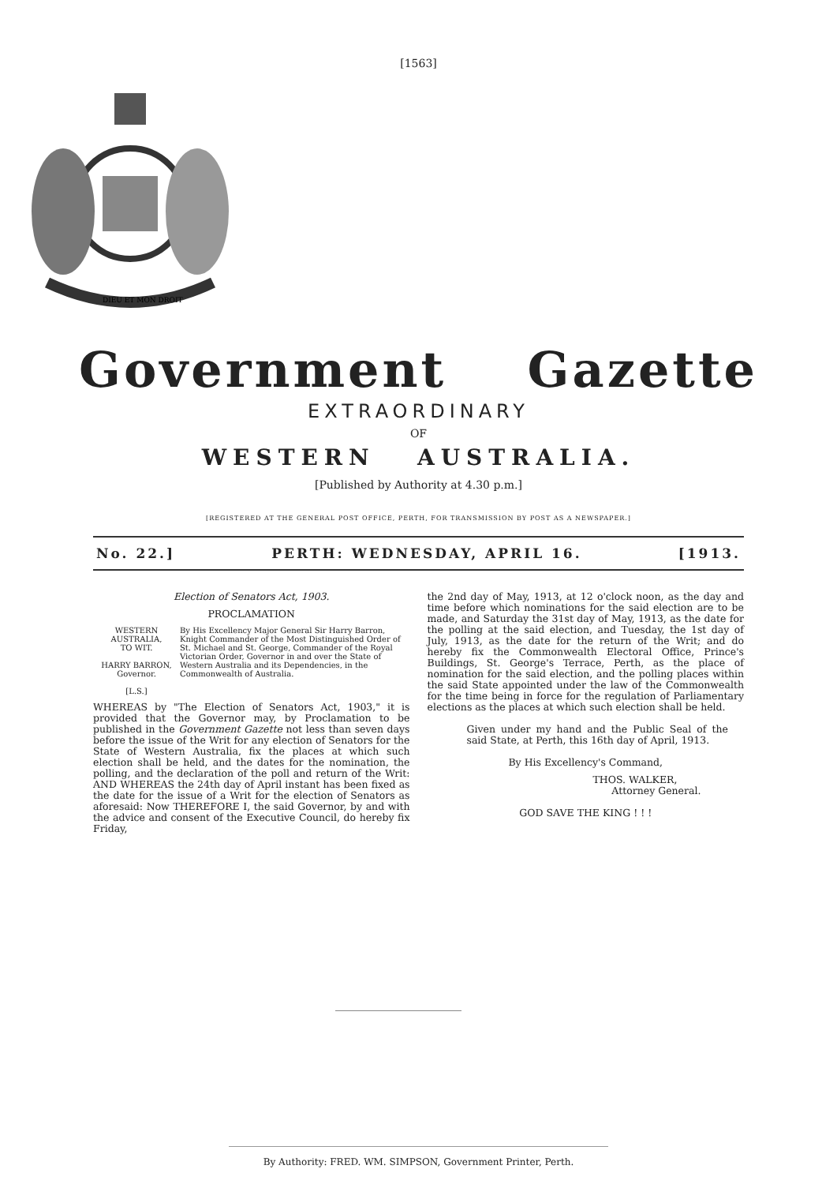[1563]
DIEU ET MON DROIT
Government Gazette
EXTRAORDINARY
OF
WESTERN AUSTRALIA.
[Published by Authority at 4.30 p.m.]
[REGISTERED AT THE GENERAL POST OFFICE, PERTH, FOR TRANSMISSION BY POST AS A NEWSPAPER.]
No. 22.] PERTH: WEDNESDAY, APRIL 16. [1913.
Election of Senators Act, 1903.
PROCLAMATION
WESTERN AUSTRALIA,
TO WIT.
HARRY BARRON,
Governor.
[L.S.]
By His Excellency Major General Sir Harry Barron, Knight Commander of the Most Distinguished Order of St. Michael and St. George, Commander of the Royal Victorian Order, Governor in and over the State of Western Australia and its Dependencies, in the Commonwealth of Australia.
WHEREAS by "The Election of Senators Act, 1903," it is provided that the Governor may, by Proclamation to be published in the Government Gazette not less than seven days before the issue of the Writ for any election of Senators for the State of Western Australia, fix the places at which such election shall be held, and the dates for the nomination, the polling, and the declaration of the poll and return of the Writ: AND WHEREAS the 24th day of April instant has been fixed as the date for the issue of a Writ for the election of Senators as aforesaid: Now THEREFORE I, the said Governor, by and with the advice and consent of the Executive Council, do hereby fix Friday,
the 2nd day of May, 1913, at 12 o'clock noon, as the day and time before which nominations for the said election are to be made, and Saturday the 31st day of May, 1913, as the date for the polling at the said election, and Tuesday, the 1st day of July, 1913, as the date for the return of the Writ; and do hereby fix the Commonwealth Electoral Office, Prince's Buildings, St. George's Terrace, Perth, as the place of nomination for the said election, and the polling places within the said State appointed under the law of the Commonwealth for the time being in force for the regulation of Parliamentary elections as the places at which such election shall be held.
Given under my hand and the Public Seal of the said State, at Perth, this 16th day of April, 1913.
By His Excellency's Command,
THOS. WALKER,
Attorney General.
GOD SAVE THE KING ! ! !
By Authority: FRED. WM. SIMPSON, Government Printer, Perth.